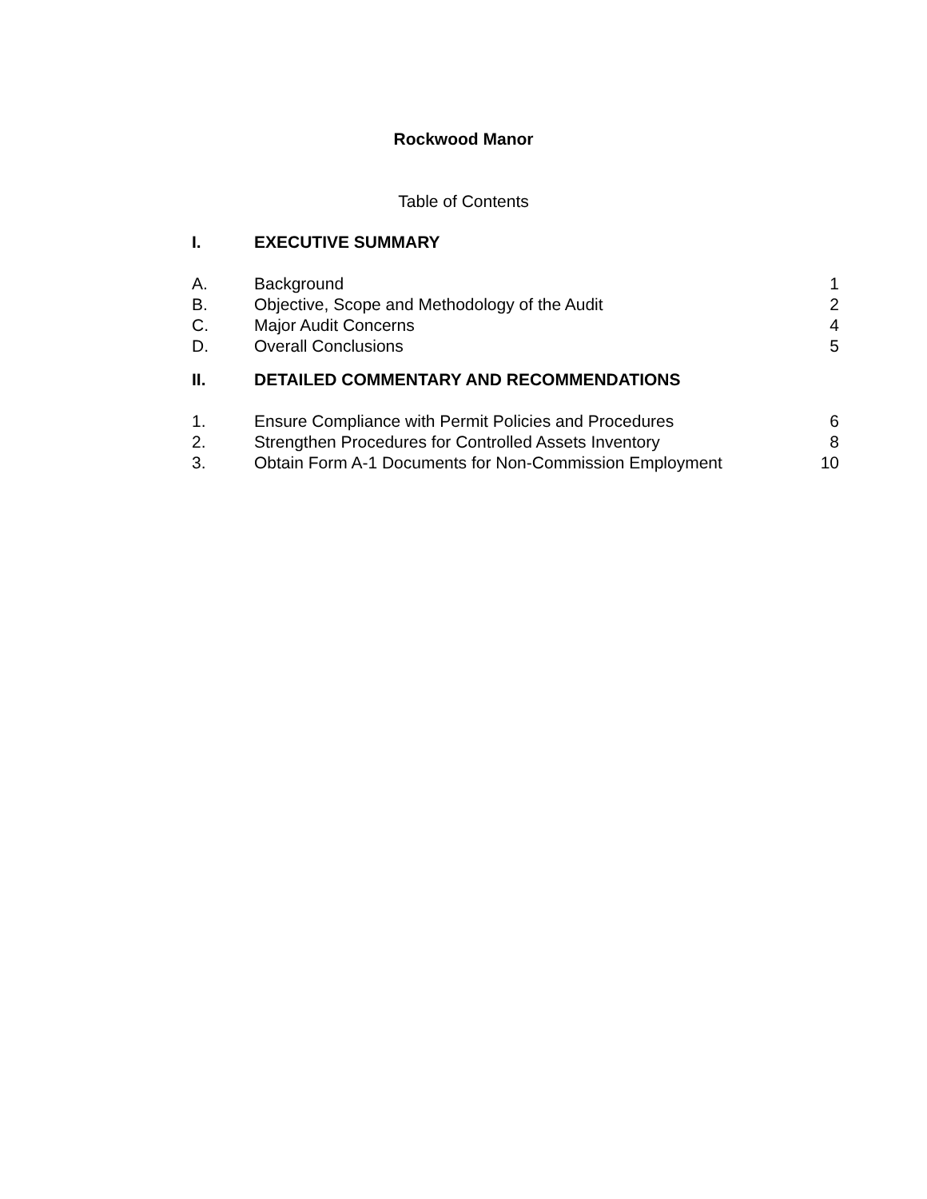Rockwood Manor
Table of Contents
| I. | EXECUTIVE SUMMARY | |
| A. | Background | 1 |
| B. | Objective, Scope and Methodology of the Audit | 2 |
| C. | Major Audit Concerns | 4 |
| D. | Overall Conclusions | 5 |
| II. | DETAILED COMMENTARY AND RECOMMENDATIONS | |
| 1. | Ensure Compliance with Permit Policies and Procedures | 6 |
| 2. | Strengthen Procedures for Controlled Assets Inventory | 8 |
| 3. | Obtain Form A-1 Documents for Non-Commission Employment | 10 |